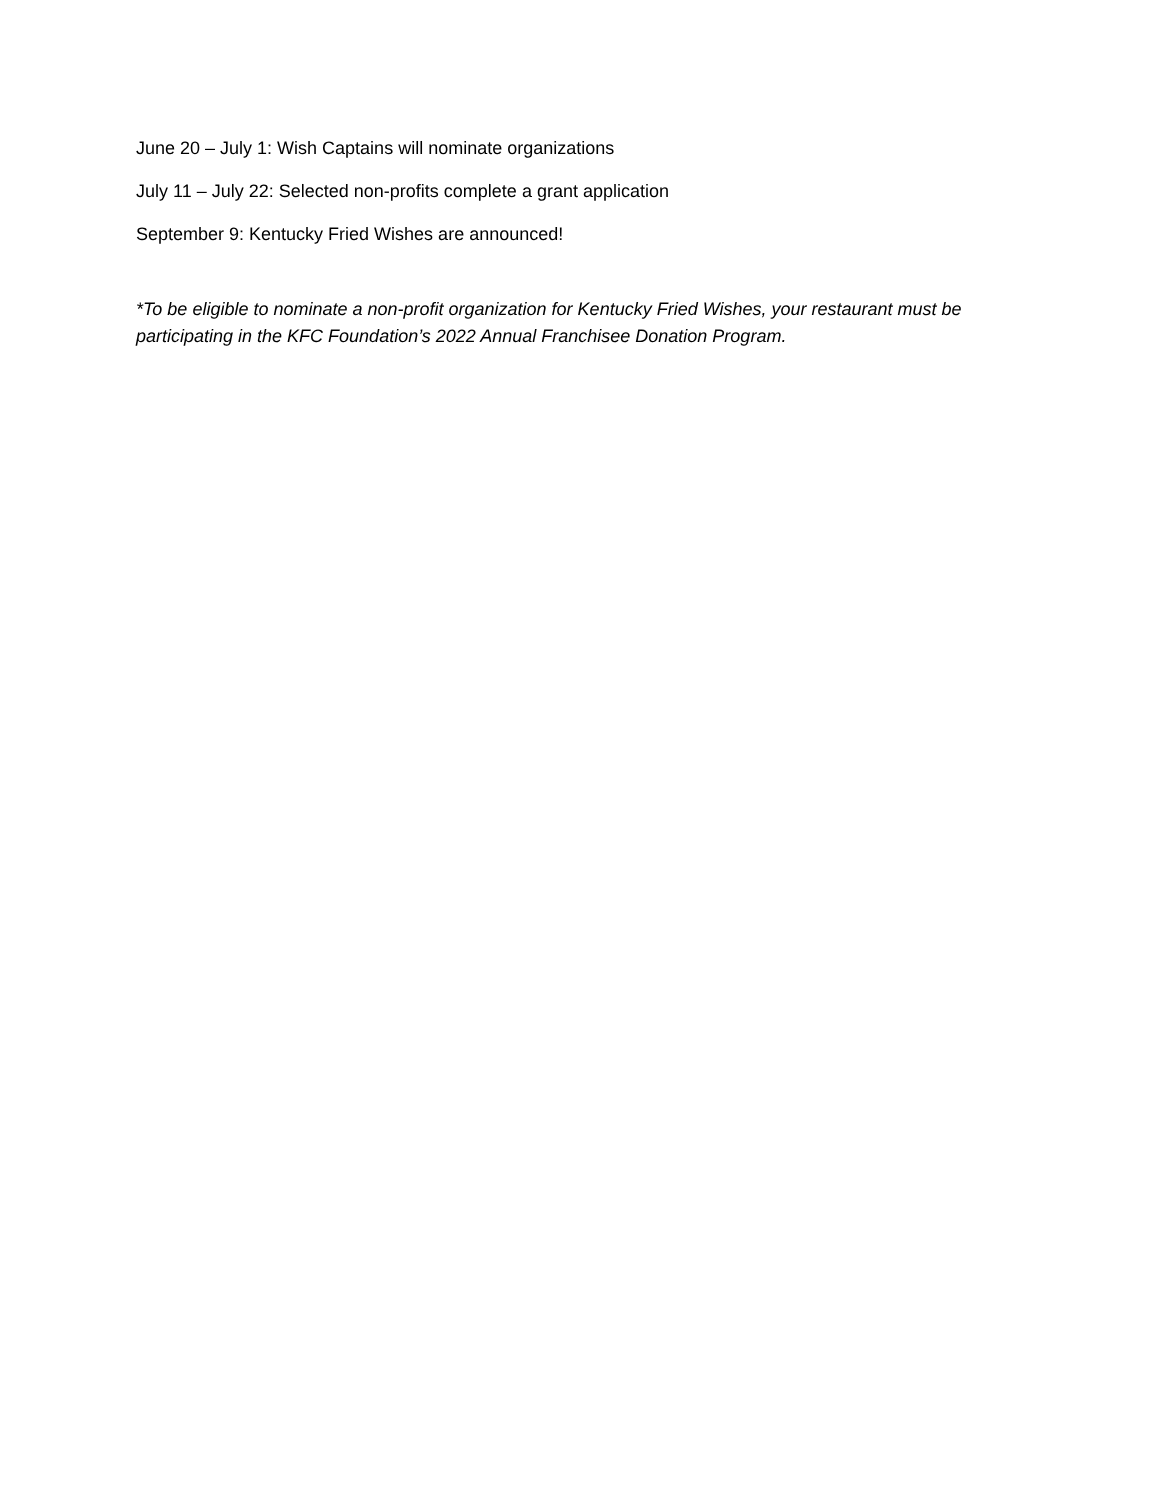June 20 – July 1: Wish Captains will nominate organizations
July 11 – July 22: Selected non-profits complete a grant application
September 9: Kentucky Fried Wishes are announced!
*To be eligible to nominate a non-profit organization for Kentucky Fried Wishes, your restaurant must be participating in the KFC Foundation’s 2022 Annual Franchisee Donation Program.